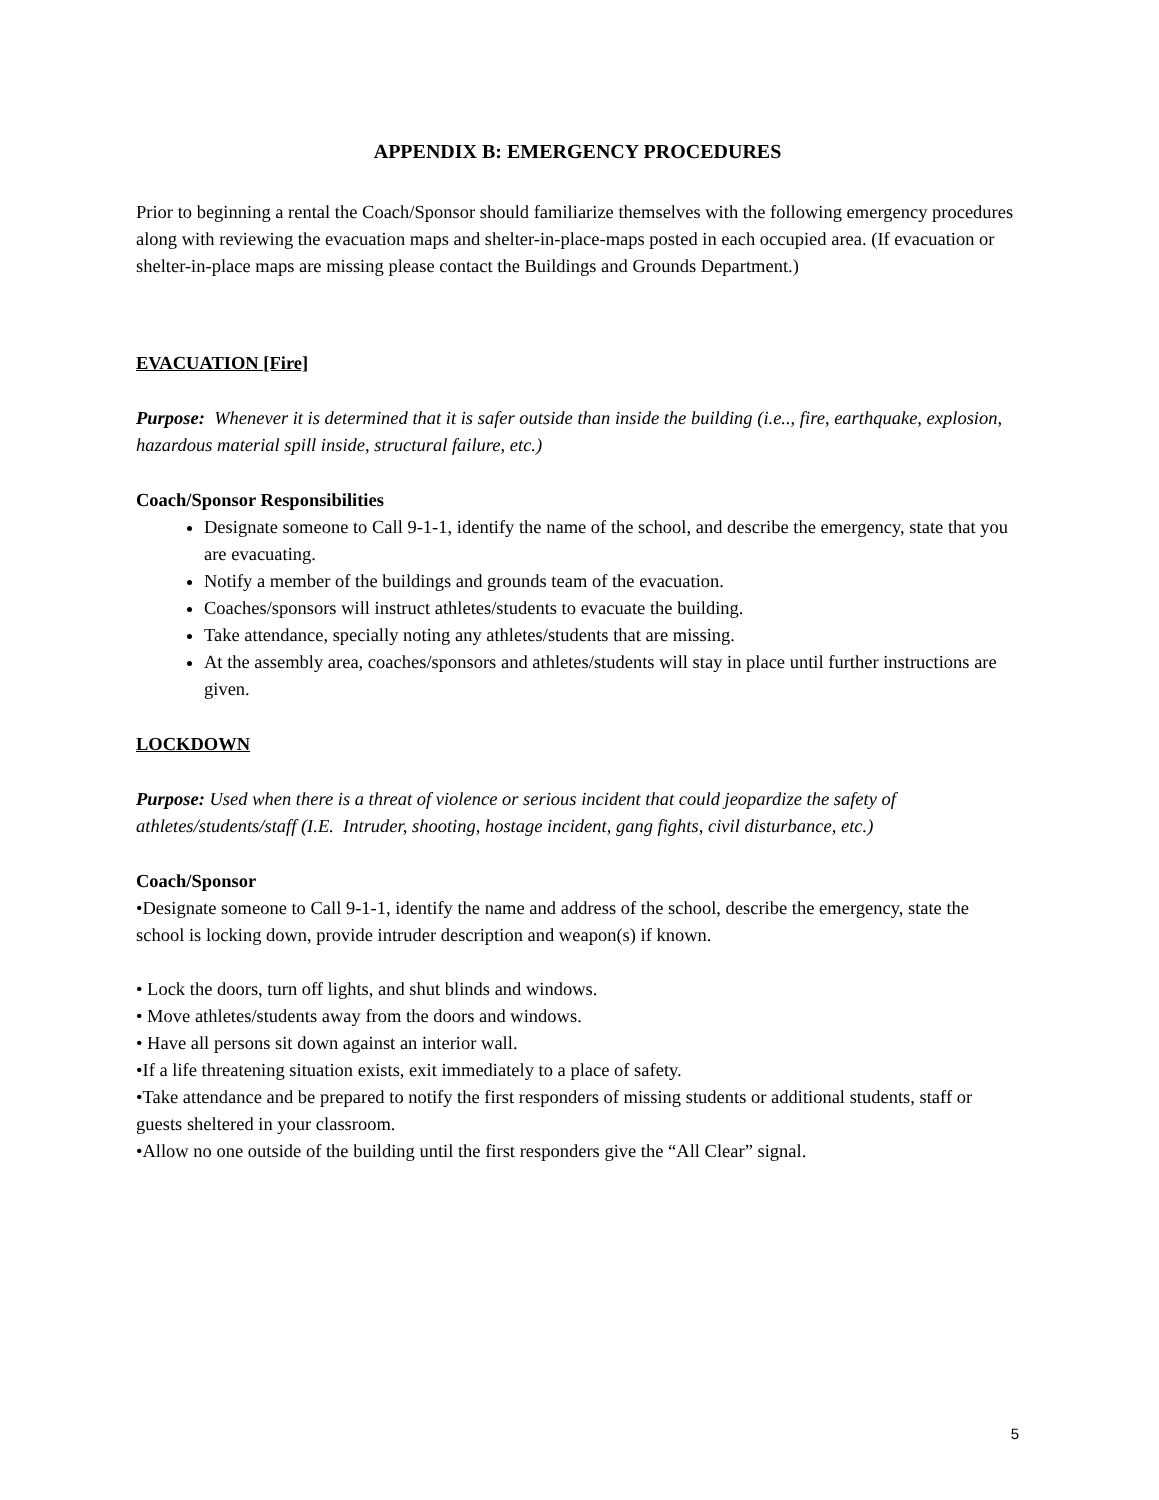APPENDIX B: EMERGENCY PROCEDURES
Prior to beginning a rental the Coach/Sponsor should familiarize themselves with the following emergency procedures along with reviewing the evacuation maps and shelter-in-place-maps posted in each occupied area. (If evacuation or shelter-in-place maps are missing please contact the Buildings and Grounds Department.)
EVACUATION [Fire]
Purpose: Whenever it is determined that it is safer outside than inside the building (i.e.., fire, earthquake, explosion, hazardous material spill inside, structural failure, etc.)
Coach/Sponsor Responsibilities
Designate someone to Call 9-1-1, identify the name of the school, and describe the emergency, state that you are evacuating.
Notify a member of the buildings and grounds team of the evacuation.
Coaches/sponsors will instruct athletes/students to evacuate the building.
Take attendance, specially noting any athletes/students that are missing.
At the assembly area, coaches/sponsors and athletes/students will stay in place until further instructions are given.
LOCKDOWN
Purpose: Used when there is a threat of violence or serious incident that could jeopardize the safety of athletes/students/staff (I.E. Intruder, shooting, hostage incident, gang fights, civil disturbance, etc.)
Coach/Sponsor
•Designate someone to Call 9-1-1, identify the name and address of the school, describe the emergency, state the school is locking down, provide intruder description and weapon(s) if known.
• Lock the doors, turn off lights, and shut blinds and windows.
• Move athletes/students away from the doors and windows.
• Have all persons sit down against an interior wall.
•If a life threatening situation exists, exit immediately to a place of safety.
•Take attendance and be prepared to notify the first responders of missing students or additional students, staff or guests sheltered in your classroom.
•Allow no one outside of the building until the first responders give the “All Clear” signal.
5